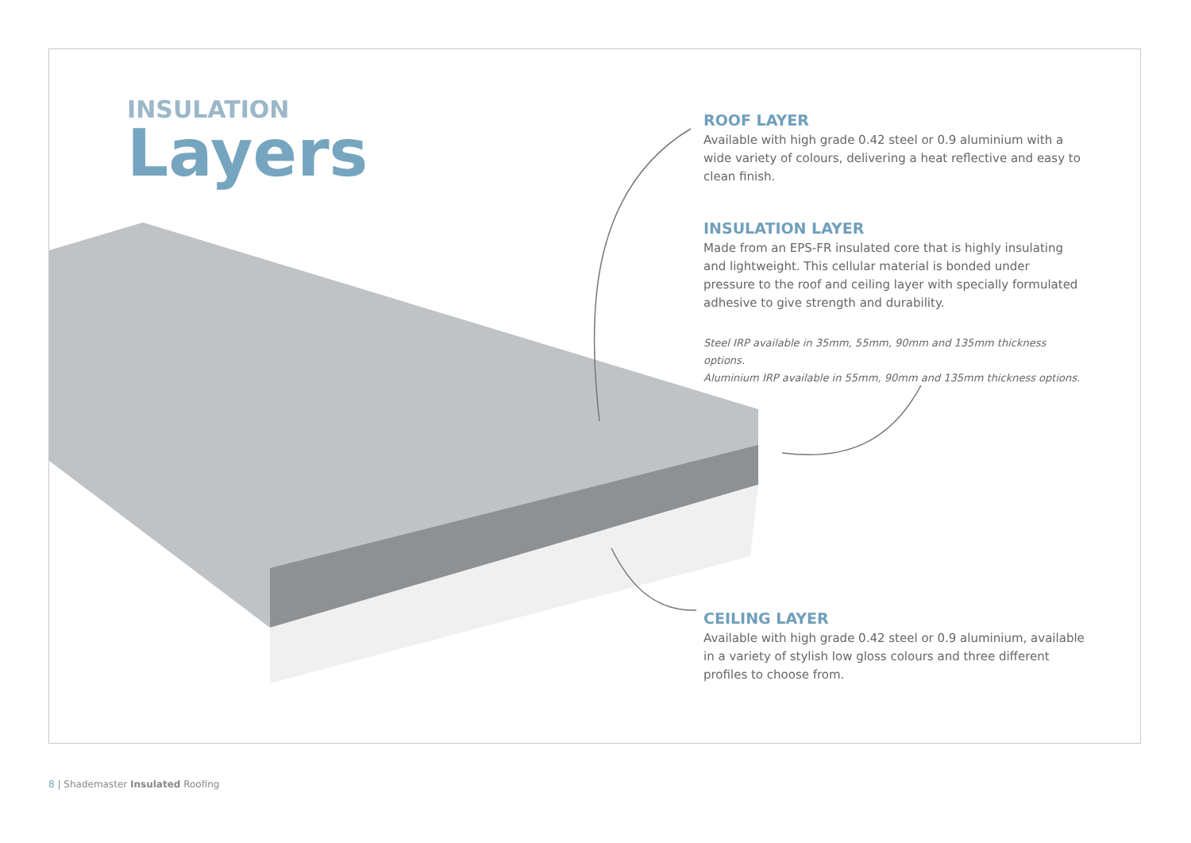INSULATION
Layers
ROOF LAYER
Available with high grade 0.42 steel or 0.9 aluminium with a wide variety of colours, delivering a heat reflective and easy to clean finish.
INSULATION LAYER
Made from an EPS-FR insulated core that is highly insulating and lightweight. This cellular material is bonded under pressure to the roof and ceiling layer with specially formulated adhesive to give strength and durability.
Steel IRP available in 35mm, 55mm, 90mm and 135mm thickness options.
Aluminium IRP available in 55mm, 90mm and 135mm thickness options.
CEILING LAYER
Available with high grade 0.42 steel or 0.9 aluminium, available in a variety of stylish low gloss colours and three different profiles to choose from.
8 | Shademaster Insulated Roofing